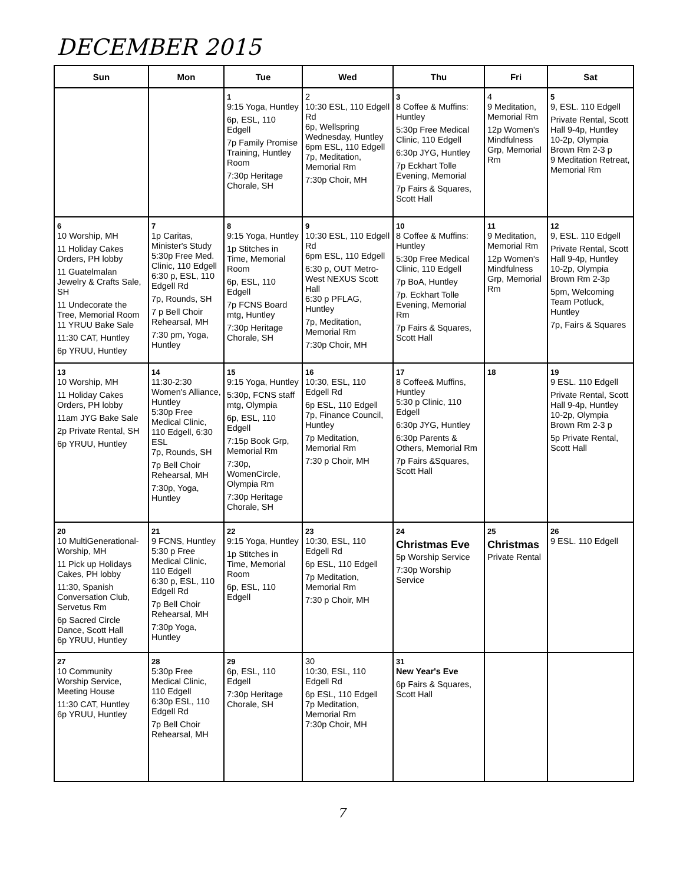DECEMBER 2015
| Sun | Mon | Tue | Wed | Thu | Fri | Sat |
| --- | --- | --- | --- | --- | --- | --- |
| | | 1 9:15 Yoga, Huntley 6p, ESL, 110 Edgell 7p Family Promise Training, Huntley Room 7:30p Heritage Chorale, SH | 2 10:30 ESL, 110 Edgell Rd 6p, Wellspring Wednesday, Huntley 6pm ESL, 110 Edgell 7p, Meditation, Memorial Rm 7:30p Choir, MH | 3 8 Coffee & Muffins: Huntley 5:30p Free Medical Clinic, 110 Edgell 6:30p JYG, Huntley 7p Eckhart Tolle Evening, Memorial 7p Fairs & Squares, Scott Hall | 4 9 Meditation, Memorial Rm 12p Women's Mindfulness Grp, Memorial Rm | 5 9, ESL. 110 Edgell Private Rental, Scott Hall 9-4p, Huntley 10-2p, Olympia Brown Rm 2-3 p 9 Meditation Retreat, Memorial Rm |
| 6 10 Worship, MH 11 Holiday Cakes Orders, PH lobby 11 Guatelmalan Jewelry & Crafts Sale, SH 11 Undecorate the Tree, Memorial Room 11 YRUU Bake Sale 11:30 CAT, Huntley 6p YRUU, Huntley | 7 1p Caritas, Minister's Study 5:30p Free Med. Clinic, 110 Edgell 6:30 p, ESL, 110 Edgell Rd 7p, Rounds, SH 7 p Bell Choir Rehearsal, MH 7:30 pm, Yoga, Huntley | 8 9:15 Yoga, Huntley 1p Stitches in Time, Memorial Room 6p, ESL, 110 Edgell 7p FCNS Board mtg, Huntley 7:30p Heritage Chorale, SH | 9 10:30 ESL, 110 Edgell Rd 6pm ESL, 110 Edgell 6:30 p, OUT Metro-West NEXUS Scott Hall 6:30 p PFLAG, Huntley 7p, Meditation, Memorial Rm 7:30p Choir, MH | 10 8 Coffee & Muffins: Huntley 5:30p Free Medical Clinic, 110 Edgell 7p BoA, Huntley 7p. Eckhart Tolle Evening, Memorial Rm 7p Fairs & Squares, Scott Hall | 11 9 Meditation, Memorial Rm 12p Women's Mindfulness Grp, Memorial Rm | 12 9, ESL. 110 Edgell Private Rental, Scott Hall 9-4p, Huntley 10-2p, Olympia Brown Rm 2-3p 5pm, Welcoming Team Potluck, Huntley 7p, Fairs & Squares |
| 13 10 Worship, MH 11 Holiday Cakes Orders, PH lobby 11am JYG Bake Sale 2p Private Rental, SH 6p YRUU, Huntley | 14 11:30-2:30 Women's Alliance, Huntley 5:30p Free Medical Clinic, 110 Edgell, 6:30 ESL 7p, Rounds, SH 7p Bell Choir Rehearsal, MH 7:30p, Yoga, Huntley | 15 9:15 Yoga, Huntley 5:30p, FCNS staff mtg, Olympia 6p, ESL, 110 Edgell 7:15p Book Grp, Memorial Rm 7:30p, WomenCircle, Olympia Rm 7:30p Heritage Chorale, SH | 16 10:30, ESL, 110 Edgell Rd 6p ESL, 110 Edgell 7p, Finance Council, Huntley 7p Meditation, Memorial Rm 7:30 p Choir, MH | 17 8 Coffee& Muffins, Huntley 5:30 p Clinic, 110 Edgell 6:30p JYG, Huntley 6:30p Parents & Others, Memorial Rm 7p Fairs &Squares, Scott Hall | 18 | 19 9 ESL. 110 Edgell Private Rental, Scott Hall 9-4p, Huntley 10-2p, Olympia Brown Rm 2-3 p 5p Private Rental, Scott Hall |
| 20 10 MultiGenerational-Worship, MH 11 Pick up Holidays Cakes, PH lobby 11:30, Spanish Conversation Club, Servetus Rm 6p Sacred Circle Dance, Scott Hall 6p YRUU, Huntley | 21 9 FCNS, Huntley 5:30 p Free Medical Clinic, 110 Edgell 6:30 p, ESL, 110 Edgell Rd 7p Bell Choir Rehearsal, MH 7:30p Yoga, Huntley | 22 9:15 Yoga, Huntley 1p Stitches in Time, Memorial Room 6p, ESL, 110 Edgell | 23 10:30, ESL, 110 Edgell Rd 6p ESL, 110 Edgell 7p Meditation, Memorial Rm 7:30 p Choir, MH | 24 Christmas Eve 5p Worship Service 7:30p Worship Service | 25 Christmas Private Rental | 26 9 ESL. 110 Edgell |
| 27 10 Community Worship Service, Meeting House 11:30 CAT, Huntley 6p YRUU, Huntley | 28 5:30p Free Medical Clinic, 110 Edgell 6:30p ESL, 110 Edgell Rd 7p Bell Choir Rehearsal, MH | 29 6p, ESL, 110 Edgell 7:30p Heritage Chorale, SH | 30 10:30, ESL, 110 Edgell Rd 6p ESL, 110 Edgell 7p Meditation, Memorial Rm 7:30p Choir, MH | 31 New Year's Eve 6p Fairs & Squares, Scott Hall | | |
7